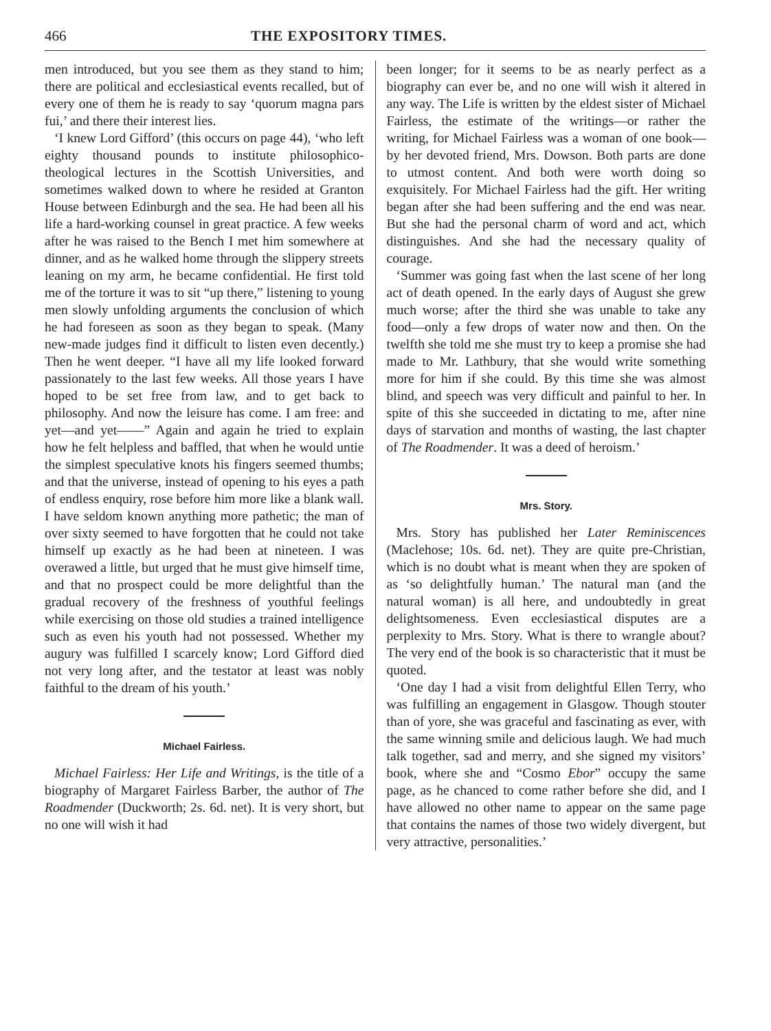466 THE EXPOSITORY TIMES.
men introduced, but you see them as they stand to him; there are political and ecclesiastical events recalled, but of every one of them he is ready to say ‘quorum magna pars fui,’ and there their interest lies.
‘I knew Lord Gifford’ (this occurs on page 44), ‘who left eighty thousand pounds to institute philosophico-theological lectures in the Scottish Universities, and sometimes walked down to where he resided at Granton House between Edinburgh and the sea. He had been all his life a hard-working counsel in great practice. A few weeks after he was raised to the Bench I met him somewhere at dinner, and as he walked home through the slippery streets leaning on my arm, he became confidential. He first told me of the torture it was to sit “up there,” listening to young men slowly unfolding arguments the conclusion of which he had foreseen as soon as they began to speak. (Many new-made judges find it difficult to listen even decently.) Then he went deeper. “I have all my life looked forward passionately to the last few weeks. All those years I have hoped to be set free from law, and to get back to philosophy. And now the leisure has come. I am free: and yet—and yet——” Again and again he tried to explain how he felt helpless and baffled, that when he would untie the simplest speculative knots his fingers seemed thumbs; and that the universe, instead of opening to his eyes a path of endless enquiry, rose before him more like a blank wall. I have seldom known anything more pathetic; the man of over sixty seemed to have forgotten that he could not take himself up exactly as he had been at nineteen. I was overawed a little, but urged that he must give himself time, and that no prospect could be more delightful than the gradual recovery of the freshness of youthful feelings while exercising on those old studies a trained intelligence such as even his youth had not possessed. Whether my augury was fulfilled I scarcely know; Lord Gifford died not very long after, and the testator at least was nobly faithful to the dream of his youth.’
Michael Fairless.
Michael Fairless: Her Life and Writings, is the title of a biography of Margaret Fairless Barber, the author of The Roadmender (Duckworth; 2s. 6d. net). It is very short, but no one will wish it had
been longer; for it seems to be as nearly perfect as a biography can ever be, and no one will wish it altered in any way. The Life is written by the eldest sister of Michael Fairless, the estimate of the writings—or rather the writing, for Michael Fairless was a woman of one book—by her devoted friend, Mrs. Dowson. Both parts are done to utmost content. And both were worth doing so exquisitely. For Michael Fairless had the gift. Her writing began after she had been suffering and the end was near. But she had the personal charm of word and act, which distinguishes. And she had the necessary quality of courage.
‘Summer was going fast when the last scene of her long act of death opened. In the early days of August she grew much worse; after the third she was unable to take any food—only a few drops of water now and then. On the twelfth she told me she must try to keep a promise she had made to Mr. Lathbury, that she would write something more for him if she could. By this time she was almost blind, and speech was very difficult and painful to her. In spite of this she succeeded in dictating to me, after nine days of starvation and months of wasting, the last chapter of The Roadmender. It was a deed of heroism.’
Mrs. Story.
Mrs. Story has published her Later Reminiscences (Maclehose; 10s. 6d. net). They are quite pre-Christian, which is no doubt what is meant when they are spoken of as ‘so delightfully human.’ The natural man (and the natural woman) is all here, and undoubtedly in great delightsomeness. Even ecclesiastical disputes are a perplexity to Mrs. Story. What is there to wrangle about? The very end of the book is so characteristic that it must be quoted.
‘One day I had a visit from delightful Ellen Terry, who was fulfilling an engagement in Glasgow. Though stouter than of yore, she was graceful and fascinating as ever, with the same winning smile and delicious laugh. We had much talk together, sad and merry, and she signed my visitors’ book, where she and “Cosmo Ebor” occupy the same page, as he chanced to come rather before she did, and I have allowed no other name to appear on the same page that contains the names of those two widely divergent, but very attractive, personalities.’